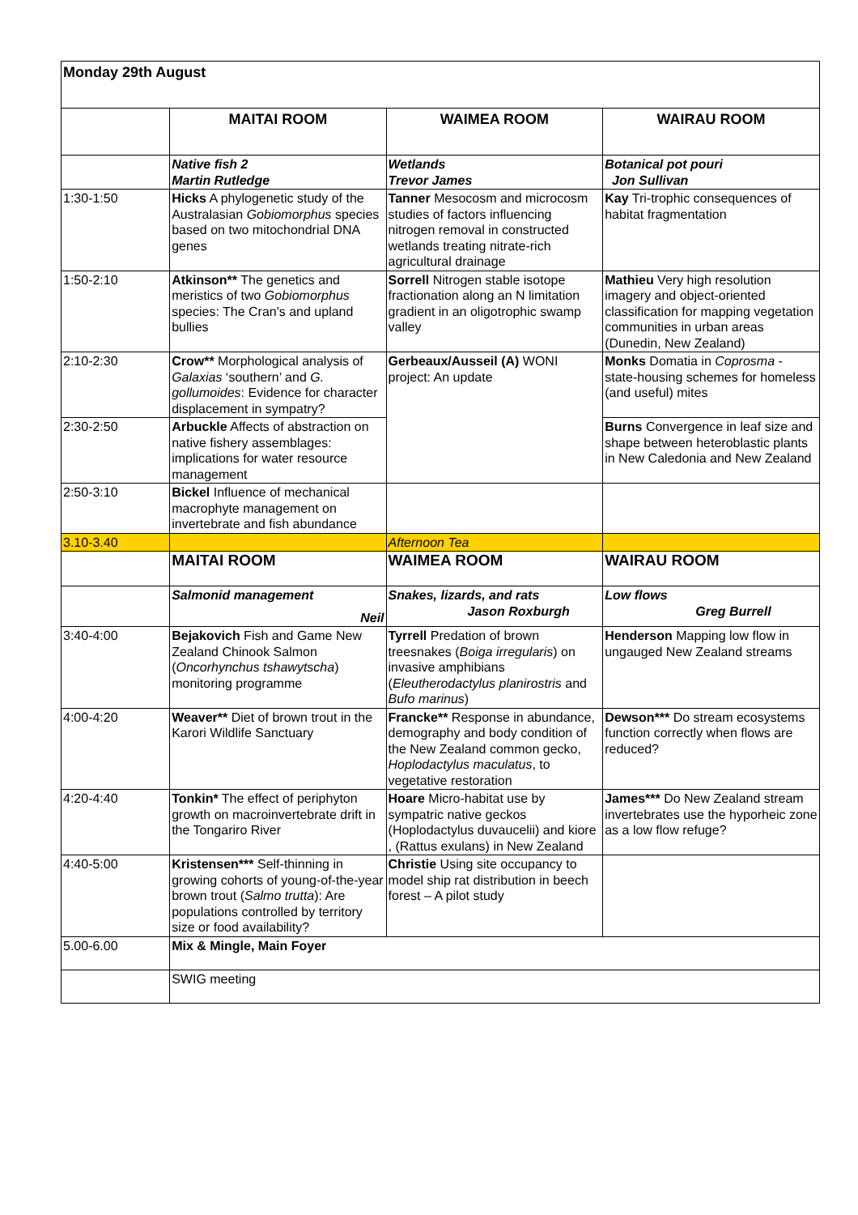| Monday 29th August | | | |
| | MAITAI ROOM | WAIMEA ROOM | WAIRAU ROOM |
| | Native fish 2 Martin Rutledge | Wetlands Trevor James | Botanical pot pouri Jon Sullivan |
| 1:30-1:50 | Hicks A phylogenetic study of the Australasian Gobiomorphus species based on two mitochondrial DNA genes | Tanner Mesocosm and microcosm studies of factors influencing nitrogen removal in constructed wetlands treating nitrate-rich agricultural drainage | Kay Tri-trophic consequences of habitat fragmentation |
| 1:50-2:10 | Atkinson** The genetics and meristics of two Gobiomorphus species: The Cran's and upland bullies | Sorrell Nitrogen stable isotope fractionation along an N limitation gradient in an oligotrophic swamp valley | Mathieu Very high resolution imagery and object-oriented classification for mapping vegetation communities in urban areas (Dunedin, New Zealand) |
| 2:10-2:30 | Crow** Morphological analysis of Galaxias ‘southern’ and G. gollumoides : Evidence for character displacement in sympatry? | Gerbeaux/Ausseil (A) WONI project: An update | Monks Domatia in Coprosma - state-housing schemes for homeless (and useful) mites |
| 2:30-2:50 | Arbuckle Affects of abstraction on native fishery assemblages: implications for water resource management | | Burns Convergence in leaf size and shape between heteroblastic plants in New Caledonia and New Zealand |
| 2:50-3:10 | Bickel Influence of mechanical macrophyte management on invertebrate and fish abundance | | |
| 3.10-3.40 | | Afternoon Tea | |
| | MAITAI ROOM | WAIMEA ROOM | WAIRAU ROOM |
| | Salmonid management Neil | Snakes, lizards, and rats Jason Roxburgh | Low flows Greg Burrell |
| 3:40-4:00 | Bejakovich Fish and Game New Zealand Chinook Salmon ( Oncorhynchus tshawytscha ) monitoring programme | Tyrrell Predation of brown treesnakes ( Boiga irregularis ) on invasive amphibians ( Eleutherodactylus planirostris and Bufo marinus ) | Henderson Mapping low flow in ungauged New Zealand streams |
| 4:00-4:20 | Weaver** Diet of brown trout in the Karori Wildlife Sanctuary | Francke** Response in abundance, demography and body condition of the New Zealand common gecko, Hoplodactylus maculatus , to vegetative restoration | Dewson*** Do stream ecosystems function correctly when flows are reduced? |
| 4:20-4:40 | Tonkin* The effect of periphyton growth on macroinvertebrate drift in the Tongariro River | Hoare Micro-habitat use by sympatric native geckos (Hoplodactylus duvaucelii) and kiore , (Rattus exulans) in New Zealand | James*** Do New Zealand stream invertebrates use the hyporheic zone as a low flow refuge? |
| 4:40-5:00 | Kristensen*** Self-thinning in growing cohorts of young-of-the-year brown trout ( Salmo trutta ): Are populations controlled by territory size or food availability? | Christie Using site occupancy to model ship rat distribution in beech forest – A pilot study | |
| 5.00-6.00 | Mix & Mingle, Main Foyer | | |
| | SWIG meeting | | |